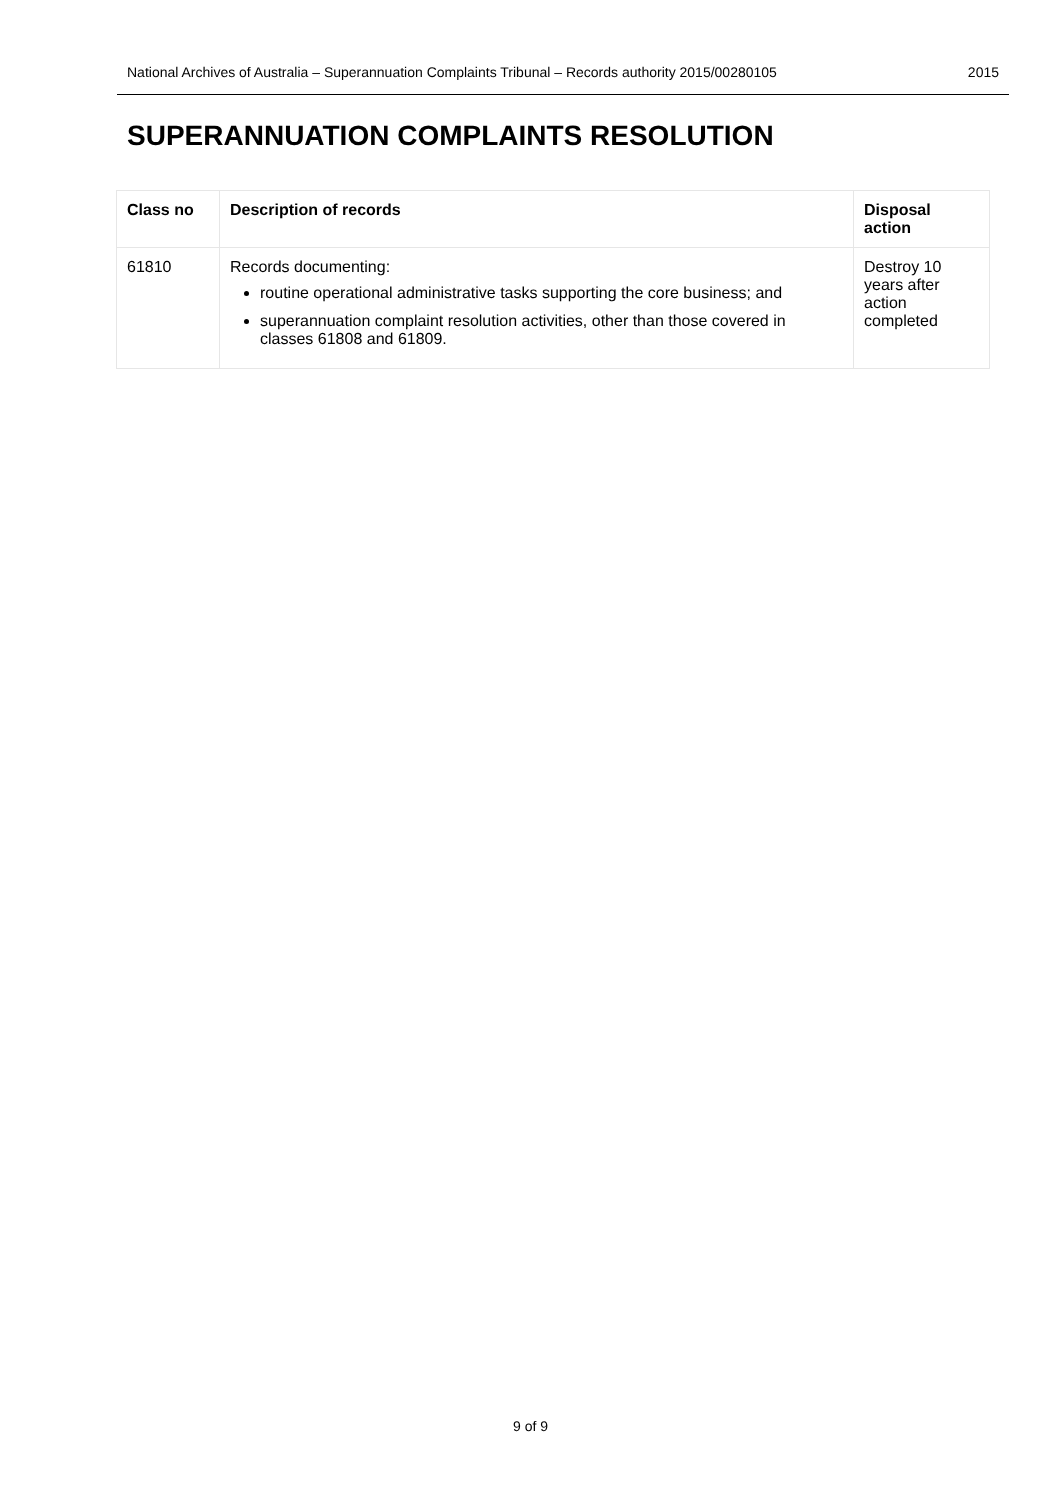National Archives of Australia – Superannuation Complaints Tribunal – Records authority 2015/00280105 2015
SUPERANNUATION COMPLAINTS RESOLUTION
| Class no | Description of records | Disposal action |
| --- | --- | --- |
| 61810 | Records documenting: routine operational administrative tasks supporting the core business; and superannuation complaint resolution activities, other than those covered in classes 61808 and 61809. | Destroy 10 years after action completed |
9 of 9